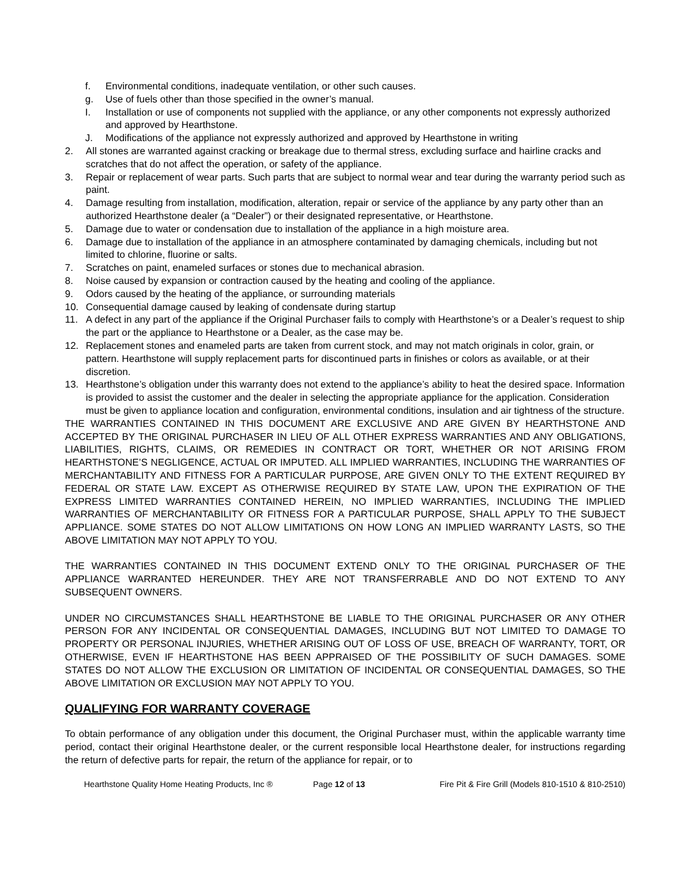f. Environmental conditions, inadequate ventilation, or other such causes.
g. Use of fuels other than those specified in the owner’s manual.
I. Installation or use of components not supplied with the appliance, or any other components not expressly authorized and approved by Hearthstone.
J. Modifications of the appliance not expressly authorized and approved by Hearthstone in writing
2. All stones are warranted against cracking or breakage due to thermal stress, excluding surface and hairline cracks and scratches that do not affect the operation, or safety of the appliance.
3. Repair or replacement of wear parts. Such parts that are subject to normal wear and tear during the warranty period such as paint.
4. Damage resulting from installation, modification, alteration, repair or service of the appliance by any party other than an authorized Hearthstone dealer (a “Dealer”) or their designated representative, or Hearthstone.
5. Damage due to water or condensation due to installation of the appliance in a high moisture area.
6. Damage due to installation of the appliance in an atmosphere contaminated by damaging chemicals, including but not limited to chlorine, fluorine or salts.
7. Scratches on paint, enameled surfaces or stones due to mechanical abrasion.
8. Noise caused by expansion or contraction caused by the heating and cooling of the appliance.
9. Odors caused by the heating of the appliance, or surrounding materials
10. Consequential damage caused by leaking of condensate during startup
11. A defect in any part of the appliance if the Original Purchaser fails to comply with Hearthstone’s or a Dealer’s request to ship the part or the appliance to Hearthstone or a Dealer, as the case may be.
12. Replacement stones and enameled parts are taken from current stock, and may not match originals in color, grain, or pattern. Hearthstone will supply replacement parts for discontinued parts in finishes or colors as available, or at their discretion.
13. Hearthstone’s obligation under this warranty does not extend to the appliance’s ability to heat the desired space. Information is provided to assist the customer and the dealer in selecting the appropriate appliance for the application. Consideration must be given to appliance location and configuration, environmental conditions, insulation and air tightness of the structure.
THE WARRANTIES CONTAINED IN THIS DOCUMENT ARE EXCLUSIVE AND ARE GIVEN BY HEARTHSTONE AND ACCEPTED BY THE ORIGINAL PURCHASER IN LIEU OF ALL OTHER EXPRESS WARRANTIES AND ANY OBLIGATIONS, LIABILITIES, RIGHTS, CLAIMS, OR REMEDIES IN CONTRACT OR TORT, WHETHER OR NOT ARISING FROM HEARTHSTONE’S NEGLIGENCE, ACTUAL OR IMPUTED. ALL IMPLIED WARRANTIES, INCLUDING THE WARRANTIES OF MERCHANTABILITY AND FITNESS FOR A PARTICULAR PURPOSE, ARE GIVEN ONLY TO THE EXTENT REQUIRED BY FEDERAL OR STATE LAW. EXCEPT AS OTHERWISE REQUIRED BY STATE LAW, UPON THE EXPIRATION OF THE EXPRESS LIMITED WARRANTIES CONTAINED HEREIN, NO IMPLIED WARRANTIES, INCLUDING THE IMPLIED WARRANTIES OF MERCHANTABILITY OR FITNESS FOR A PARTICULAR PURPOSE, SHALL APPLY TO THE SUBJECT APPLIANCE. SOME STATES DO NOT ALLOW LIMITATIONS ON HOW LONG AN IMPLIED WARRANTY LASTS, SO THE ABOVE LIMITATION MAY NOT APPLY TO YOU.
THE WARRANTIES CONTAINED IN THIS DOCUMENT EXTEND ONLY TO THE ORIGINAL PURCHASER OF THE APPLIANCE WARRANTED HEREUNDER. THEY ARE NOT TRANSFERRABLE AND DO NOT EXTEND TO ANY SUBSEQUENT OWNERS.
UNDER NO CIRCUMSTANCES SHALL HEARTHSTONE BE LIABLE TO THE ORIGINAL PURCHASER OR ANY OTHER PERSON FOR ANY INCIDENTAL OR CONSEQUENTIAL DAMAGES, INCLUDING BUT NOT LIMITED TO DAMAGE TO PROPERTY OR PERSONAL INJURIES, WHETHER ARISING OUT OF LOSS OF USE, BREACH OF WARRANTY, TORT, OR OTHERWISE, EVEN IF HEARTHSTONE HAS BEEN APPRAISED OF THE POSSIBILITY OF SUCH DAMAGES. SOME STATES DO NOT ALLOW THE EXCLUSION OR LIMITATION OF INCIDENTAL OR CONSEQUENTIAL DAMAGES, SO THE ABOVE LIMITATION OR EXCLUSION MAY NOT APPLY TO YOU.
QUALIFYING FOR WARRANTY COVERAGE
To obtain performance of any obligation under this document, the Original Purchaser must, within the applicable warranty time period, contact their original Hearthstone dealer, or the current responsible local Hearthstone dealer, for instructions regarding the return of defective parts for repair, the return of the appliance for repair, or to
Hearthstone Quality Home Heating Products, Inc ®
Page 12 of 13 Fire Pit & Fire Grill (Models 810-1510 & 810-2510)